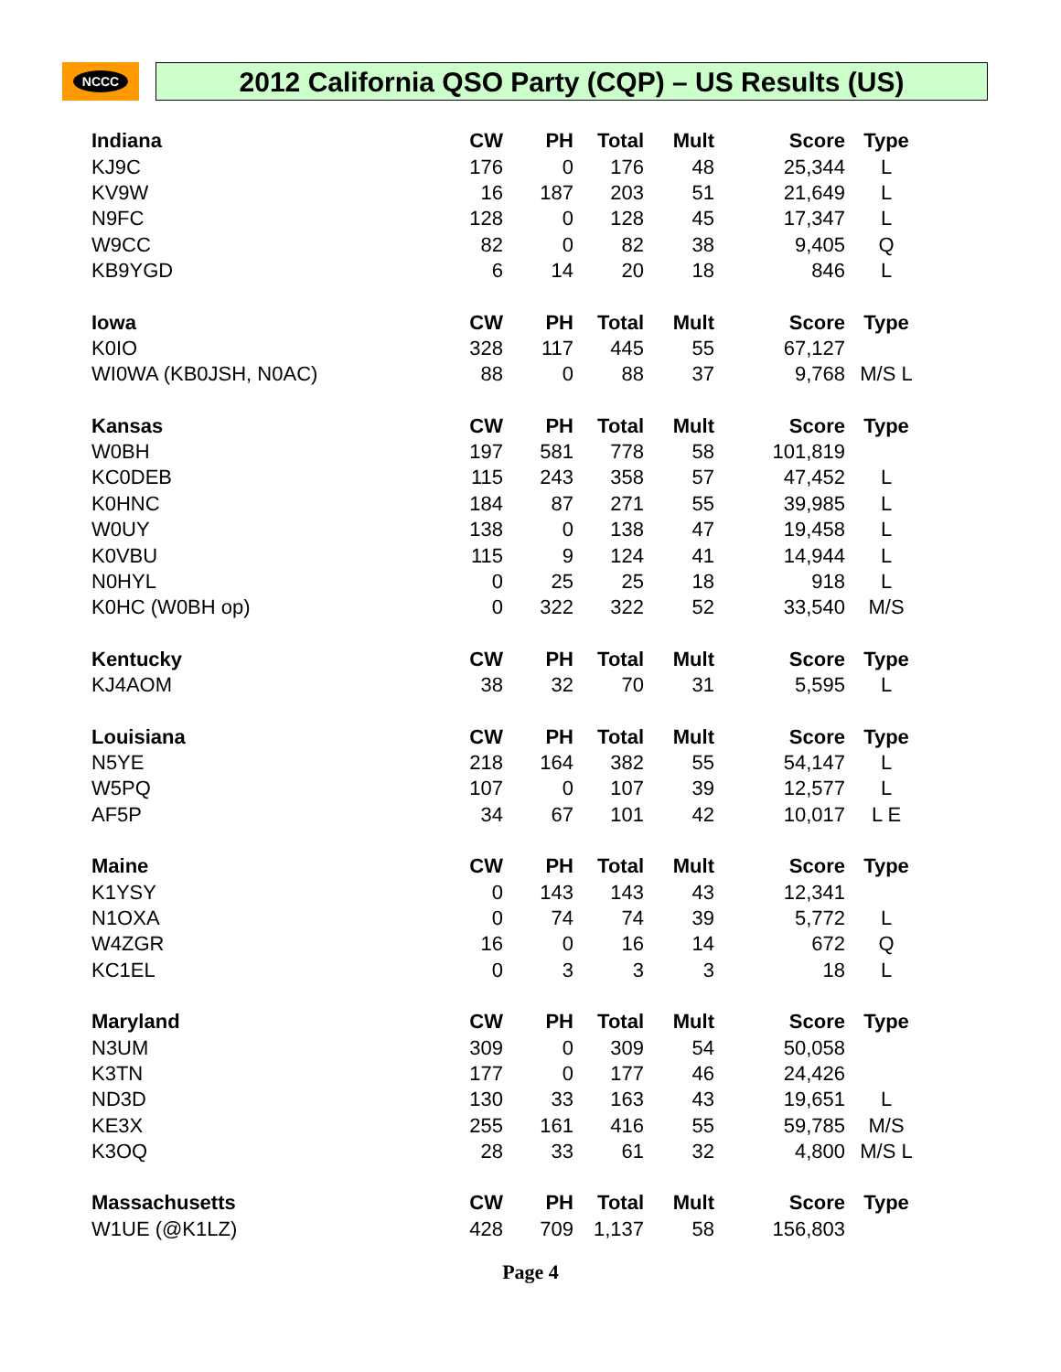NCCC 2012 California QSO Party (CQP) – US Results (US)
| Indiana | CW | PH | Total | Mult | Score | Type |
| --- | --- | --- | --- | --- | --- | --- |
| KJ9C | 176 | 0 | 176 | 48 | 25,344 | L |
| KV9W | 16 | 187 | 203 | 51 | 21,649 | L |
| N9FC | 128 | 0 | 128 | 45 | 17,347 | L |
| W9CC | 82 | 0 | 82 | 38 | 9,405 | Q |
| KB9YGD | 6 | 14 | 20 | 18 | 846 | L |
| Iowa | CW | PH | Total | Mult | Score | Type |
| K0IO | 328 | 117 | 445 | 55 | 67,127 | |
| WI0WA (KB0JSH, N0AC) | 88 | 0 | 88 | 37 | 9,768 | M/S L |
| Kansas | CW | PH | Total | Mult | Score | Type |
| W0BH | 197 | 581 | 778 | 58 | 101,819 | |
| KC0DEB | 115 | 243 | 358 | 57 | 47,452 | L |
| K0HNC | 184 | 87 | 271 | 55 | 39,985 | L |
| W0UY | 138 | 0 | 138 | 47 | 19,458 | L |
| K0VBU | 115 | 9 | 124 | 41 | 14,944 | L |
| N0HYL | 0 | 25 | 25 | 18 | 918 | L |
| K0HC (W0BH op) | 0 | 322 | 322 | 52 | 33,540 | M/S |
| Kentucky | CW | PH | Total | Mult | Score | Type |
| KJ4AOM | 38 | 32 | 70 | 31 | 5,595 | L |
| Louisiana | CW | PH | Total | Mult | Score | Type |
| N5YE | 218 | 164 | 382 | 55 | 54,147 | L |
| W5PQ | 107 | 0 | 107 | 39 | 12,577 | L |
| AF5P | 34 | 67 | 101 | 42 | 10,017 | L E |
| Maine | CW | PH | Total | Mult | Score | Type |
| K1YSY | 0 | 143 | 143 | 43 | 12,341 | |
| N1OXA | 0 | 74 | 74 | 39 | 5,772 | L |
| W4ZGR | 16 | 0 | 16 | 14 | 672 | Q |
| KC1EL | 0 | 3 | 3 | 3 | 18 | L |
| Maryland | CW | PH | Total | Mult | Score | Type |
| N3UM | 309 | 0 | 309 | 54 | 50,058 | |
| K3TN | 177 | 0 | 177 | 46 | 24,426 | |
| ND3D | 130 | 33 | 163 | 43 | 19,651 | L |
| KE3X | 255 | 161 | 416 | 55 | 59,785 | M/S |
| K3OQ | 28 | 33 | 61 | 32 | 4,800 | M/S L |
| Massachusetts | CW | PH | Total | Mult | Score | Type |
| W1UE (@K1LZ) | 428 | 709 | 1,137 | 58 | 156,803 | |
Page 4